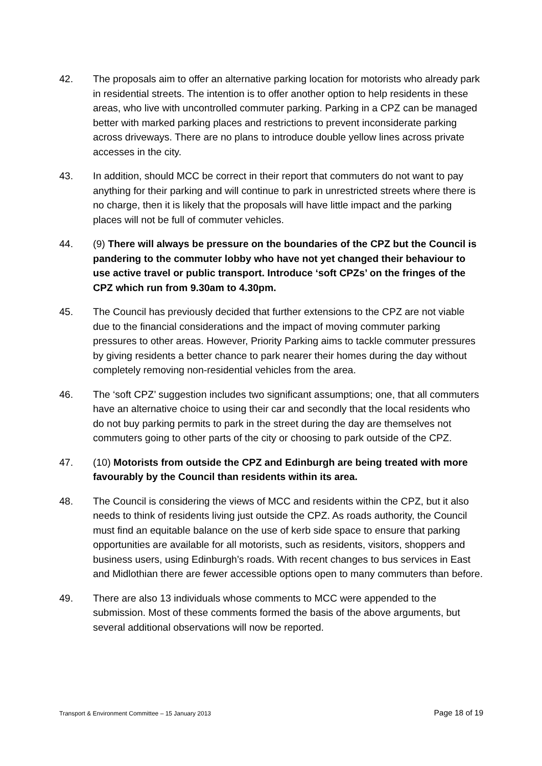42. The proposals aim to offer an alternative parking location for motorists who already park in residential streets. The intention is to offer another option to help residents in these areas, who live with uncontrolled commuter parking. Parking in a CPZ can be managed better with marked parking places and restrictions to prevent inconsiderate parking across driveways. There are no plans to introduce double yellow lines across private accesses in the city.
43. In addition, should MCC be correct in their report that commuters do not want to pay anything for their parking and will continue to park in unrestricted streets where there is no charge, then it is likely that the proposals will have little impact and the parking places will not be full of commuter vehicles.
44. (9) There will always be pressure on the boundaries of the CPZ but the Council is pandering to the commuter lobby who have not yet changed their behaviour to use active travel or public transport. Introduce ‘soft CPZs’ on the fringes of the CPZ which run from 9.30am to 4.30pm.
45. The Council has previously decided that further extensions to the CPZ are not viable due to the financial considerations and the impact of moving commuter parking pressures to other areas. However, Priority Parking aims to tackle commuter pressures by giving residents a better chance to park nearer their homes during the day without completely removing non-residential vehicles from the area.
46. The ‘soft CPZ’ suggestion includes two significant assumptions; one, that all commuters have an alternative choice to using their car and secondly that the local residents who do not buy parking permits to park in the street during the day are themselves not commuters going to other parts of the city or choosing to park outside of the CPZ.
47. (10) Motorists from outside the CPZ and Edinburgh are being treated with more favourably by the Council than residents within its area.
48. The Council is considering the views of MCC and residents within the CPZ, but it also needs to think of residents living just outside the CPZ. As roads authority, the Council must find an equitable balance on the use of kerb side space to ensure that parking opportunities are available for all motorists, such as residents, visitors, shoppers and business users, using Edinburgh’s roads. With recent changes to bus services in East and Midlothian there are fewer accessible options open to many commuters than before.
49. There are also 13 individuals whose comments to MCC were appended to the submission. Most of these comments formed the basis of the above arguments, but several additional observations will now be reported.
Transport & Environment Committee – 15 January 2013 Page 18 of 19